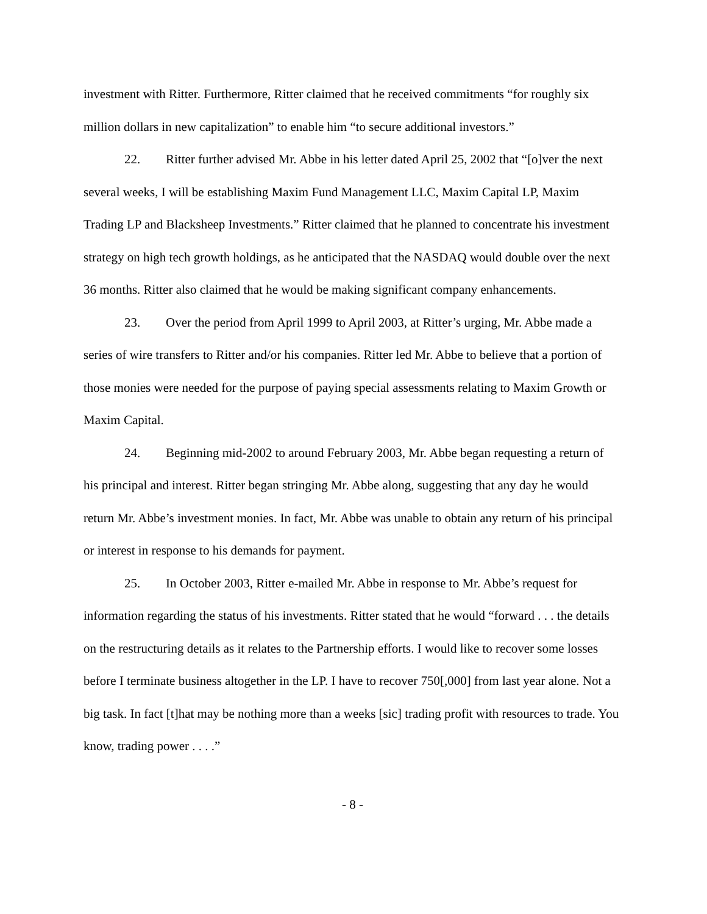investment with Ritter. Furthermore, Ritter claimed that he received commitments “for roughly six million dollars in new capitalization” to enable him “to secure additional investors.”
22. Ritter further advised Mr. Abbe in his letter dated April 25, 2002 that “[o]ver the next several weeks, I will be establishing Maxim Fund Management LLC, Maxim Capital LP, Maxim Trading LP and Blacksheep Investments.” Ritter claimed that he planned to concentrate his investment strategy on high tech growth holdings, as he anticipated that the NASDAQ would double over the next 36 months. Ritter also claimed that he would be making significant company enhancements.
23. Over the period from April 1999 to April 2003, at Ritter’s urging, Mr. Abbe made a series of wire transfers to Ritter and/or his companies. Ritter led Mr. Abbe to believe that a portion of those monies were needed for the purpose of paying special assessments relating to Maxim Growth or Maxim Capital.
24. Beginning mid-2002 to around February 2003, Mr. Abbe began requesting a return of his principal and interest. Ritter began stringing Mr. Abbe along, suggesting that any day he would return Mr. Abbe’s investment monies. In fact, Mr. Abbe was unable to obtain any return of his principal or interest in response to his demands for payment.
25. In October 2003, Ritter e-mailed Mr. Abbe in response to Mr. Abbe’s request for information regarding the status of his investments. Ritter stated that he would “forward . . . the details on the restructuring details as it relates to the Partnership efforts. I would like to recover some losses before I terminate business altogether in the LP. I have to recover 750[,000] from last year alone. Not a big task. In fact [t]hat may be nothing more than a weeks [sic] trading profit with resources to trade. You know, trading power . . . .”
- 8 -